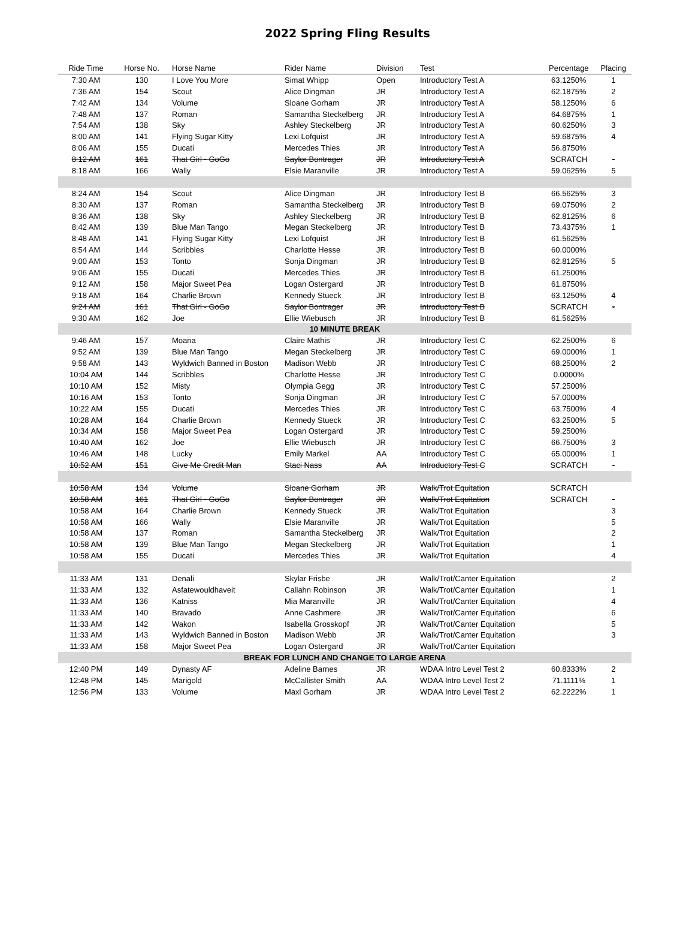2022 Spring Fling Results
| Ride Time | Horse No. | Horse Name | Rider Name | Division | Test | Percentage | Placing |
| --- | --- | --- | --- | --- | --- | --- | --- |
| 7:30 AM | 130 | I Love You More | Simat Whipp | Open | Introductory Test A | 63.1250% | 1 |
| 7:36 AM | 154 | Scout | Alice Dingman | JR | Introductory Test A | 62.1875% | 2 |
| 7:42 AM | 134 | Volume | Sloane Gorham | JR | Introductory Test A | 58.1250% | 6 |
| 7:48 AM | 137 | Roman | Samantha Steckelberg | JR | Introductory Test A | 64.6875% | 1 |
| 7:54 AM | 138 | Sky | Ashley Steckelberg | JR | Introductory Test A | 60.6250% | 3 |
| 8:00 AM | 141 | Flying Sugar Kitty | Lexi Lofquist | JR | Introductory Test A | 59.6875% | 4 |
| 8:06 AM | 155 | Ducati | Mercedes Thies | JR | Introductory Test A | 56.8750% | |
| 8:12 AM | 161 | That Girl - GoGo | Saylor Bontrager | JR | Introductory Test A | SCRATCH | - |
| 8:18 AM | 166 | Wally | Elsie Maranville | JR | Introductory Test A | 59.0625% | 5 |
| 8:24 AM | 154 | Scout | Alice Dingman | JR | Introductory Test B | 66.5625% | 3 |
| 8:30 AM | 137 | Roman | Samantha Steckelberg | JR | Introductory Test B | 69.0750% | 2 |
| 8:36 AM | 138 | Sky | Ashley Steckelberg | JR | Introductory Test B | 62.8125% | 6 |
| 8:42 AM | 139 | Blue Man Tango | Megan Steckelberg | JR | Introductory Test B | 73.4375% | 1 |
| 8:48 AM | 141 | Flying Sugar Kitty | Lexi Lofquist | JR | Introductory Test B | 61.5625% | |
| 8:54 AM | 144 | Scribbles | Charlotte Hesse | JR | Introductory Test B | 60.0000% | |
| 9:00 AM | 153 | Tonto | Sonja Dingman | JR | Introductory Test B | 62.8125% | 5 |
| 9:06 AM | 155 | Ducati | Mercedes Thies | JR | Introductory Test B | 61.2500% | |
| 9:12 AM | 158 | Major Sweet Pea | Logan Ostergard | JR | Introductory Test B | 61.8750% | |
| 9:18 AM | 164 | Charlie Brown | Kennedy Stueck | JR | Introductory Test B | 63.1250% | 4 |
| 9:24 AM | 161 | That Girl - GoGo | Saylor Bontrager | JR | Introductory Test B | SCRATCH | - |
| 9:30 AM | 162 | Joe | Ellie Wiebusch | JR | Introductory Test B | 61.5625% | |
| 10 MINUTE BREAK | | | | | | | |
| 9:46 AM | 157 | Moana | Claire Mathis | JR | Introductory Test C | 62.2500% | 6 |
| 9:52 AM | 139 | Blue Man Tango | Megan Steckelberg | JR | Introductory Test C | 69.0000% | 1 |
| 9:58 AM | 143 | Wyldwich Banned in Boston | Madison Webb | JR | Introductory Test C | 68.2500% | 2 |
| 10:04 AM | 144 | Scribbles | Charlotte Hesse | JR | Introductory Test C | 0.0000% | |
| 10:10 AM | 152 | Misty | Olympia Gegg | JR | Introductory Test C | 57.2500% | |
| 10:16 AM | 153 | Tonto | Sonja Dingman | JR | Introductory Test C | 57.0000% | |
| 10:22 AM | 155 | Ducati | Mercedes Thies | JR | Introductory Test C | 63.7500% | 4 |
| 10:28 AM | 164 | Charlie Brown | Kennedy Stueck | JR | Introductory Test C | 63.2500% | 5 |
| 10:34 AM | 158 | Major Sweet Pea | Logan Ostergard | JR | Introductory Test C | 59.2500% | |
| 10:40 AM | 162 | Joe | Ellie Wiebusch | JR | Introductory Test C | 66.7500% | 3 |
| 10:46 AM | 148 | Lucky | Emily Markel | AA | Introductory Test C | 65.0000% | 1 |
| 10:52 AM | 151 | Give Me Credit Man | Staci Nass | AA | Introductory Test C | SCRATCH | - |
| 10:58 AM | 134 | Volume | Sloane Gorham | JR | Walk/Trot Equitation | SCRATCH | |
| 10:58 AM | 161 | That Girl - GoGo | Saylor Bontrager | JR | Walk/Trot Equitation | SCRATCH | - |
| 10:58 AM | 164 | Charlie Brown | Kennedy Stueck | JR | Walk/Trot Equitation | | 3 |
| 10:58 AM | 166 | Wally | Elsie Maranville | JR | Walk/Trot Equitation | | 5 |
| 10:58 AM | 137 | Roman | Samantha Steckelberg | JR | Walk/Trot Equitation | | 2 |
| 10:58 AM | 139 | Blue Man Tango | Megan Steckelberg | JR | Walk/Trot Equitation | | 1 |
| 10:58 AM | 155 | Ducati | Mercedes Thies | JR | Walk/Trot Equitation | | 4 |
| 11:33 AM | 131 | Denali | Skylar Frisbe | JR | Walk/Trot/Canter Equitation | | 2 |
| 11:33 AM | 132 | Asfatewouldhaveit | Callahn Robinson | JR | Walk/Trot/Canter Equitation | | 1 |
| 11:33 AM | 136 | Katniss | Mia Maranville | JR | Walk/Trot/Canter Equitation | | 4 |
| 11:33 AM | 140 | Bravado | Anne Cashmere | JR | Walk/Trot/Canter Equitation | | 6 |
| 11:33 AM | 142 | Wakon | Isabella Grosskopf | JR | Walk/Trot/Canter Equitation | | 5 |
| 11:33 AM | 143 | Wyldwich Banned in Boston | Madison Webb | JR | Walk/Trot/Canter Equitation | | 3 |
| 11:33 AM | 158 | Major Sweet Pea | Logan Ostergard | JR | Walk/Trot/Canter Equitation | | |
| BREAK FOR LUNCH AND CHANGE TO LARGE ARENA | | | | | | | |
| 12:40 PM | 149 | Dynasty AF | Adeline Barnes | JR | WDAA Intro Level Test 2 | 60.8333% | 2 |
| 12:48 PM | 145 | Marigold | McCallister Smith | AA | WDAA Intro Level Test 2 | 71.1111% | 1 |
| 12:56 PM | 133 | Volume | Maxl Gorham | JR | WDAA Intro Level Test 2 | 62.2222% | 1 |